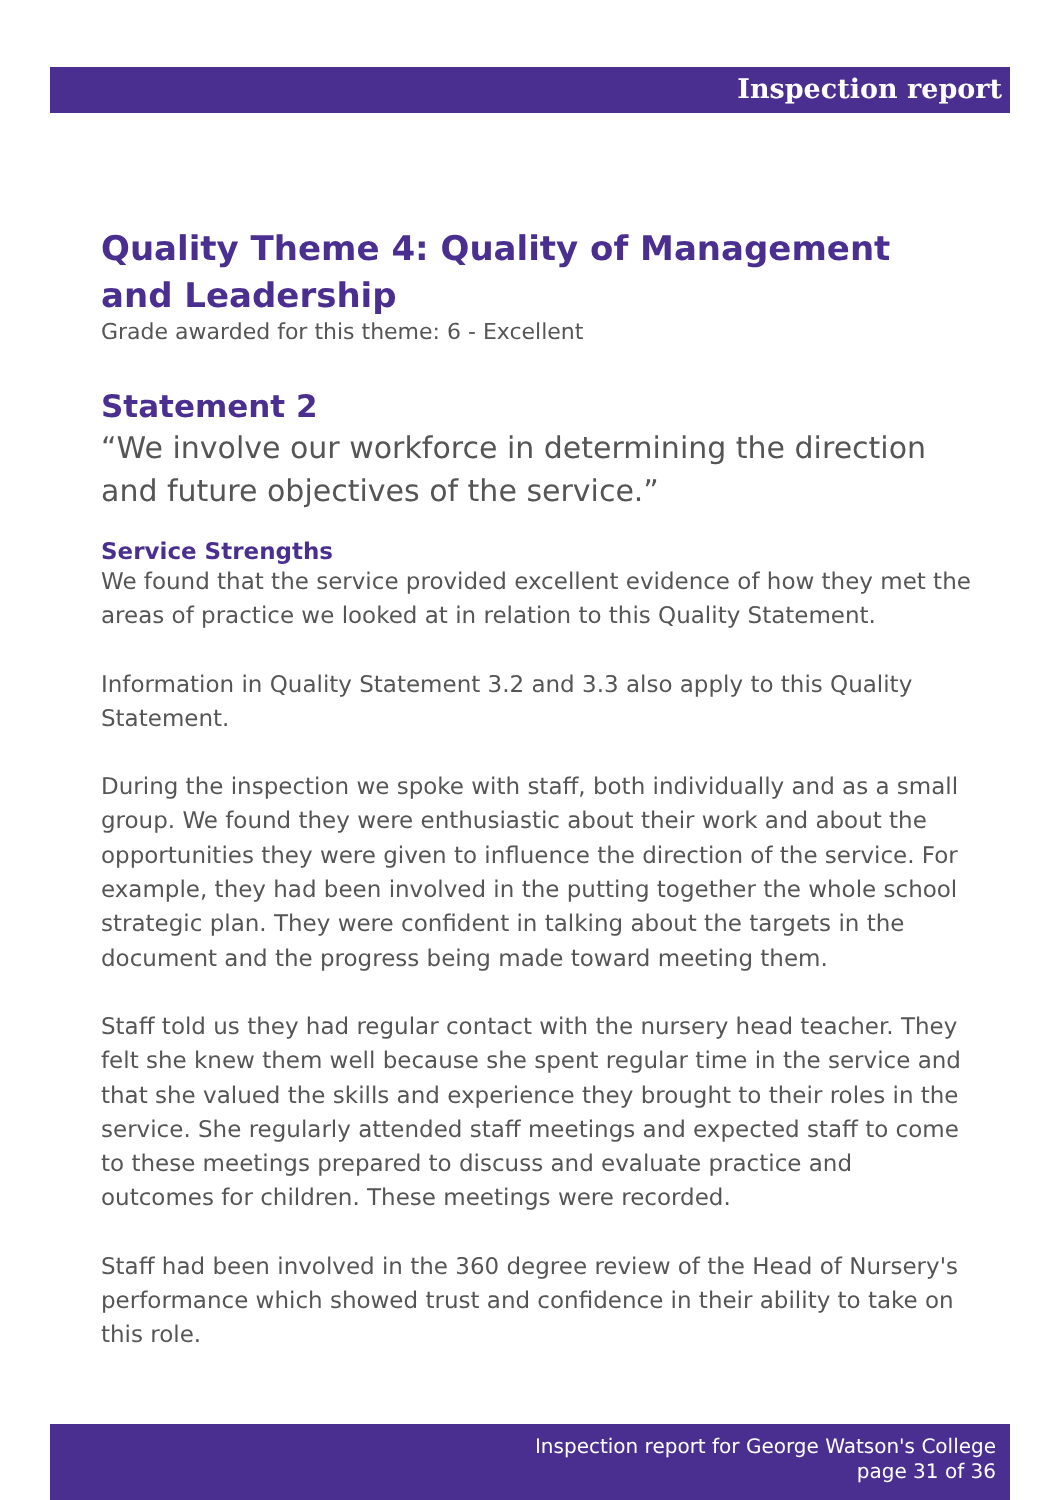Inspection report
Quality Theme 4: Quality of Management and Leadership
Grade awarded for this theme: 6 - Excellent
Statement 2
“We involve our workforce in determining the direction and future objectives of the service.”
Service Strengths
We found that the service provided excellent evidence of how they met the areas of practice we looked at in relation to this Quality Statement.
Information in Quality Statement 3.2 and 3.3 also apply to this Quality Statement.
During the inspection we spoke with staff, both individually and as a small group. We found they were enthusiastic about their work and about the opportunities they were given to influence the direction of the service. For example, they had been involved in the putting together the whole school strategic plan. They were confident in talking about the targets in the document and the progress being made toward meeting them.
Staff told us they had regular contact with the nursery head teacher. They felt she knew them well because she spent regular time in the service and that she valued the skills and experience they brought to their roles in the service. She regularly attended staff meetings and expected staff to come to these meetings prepared to discuss and evaluate practice and outcomes for children. These meetings were recorded.
Staff had been involved in the 360 degree review of the Head of Nursery's performance which showed trust and confidence in their ability to take on this role.
Inspection report for George Watson's College
page 31 of 36